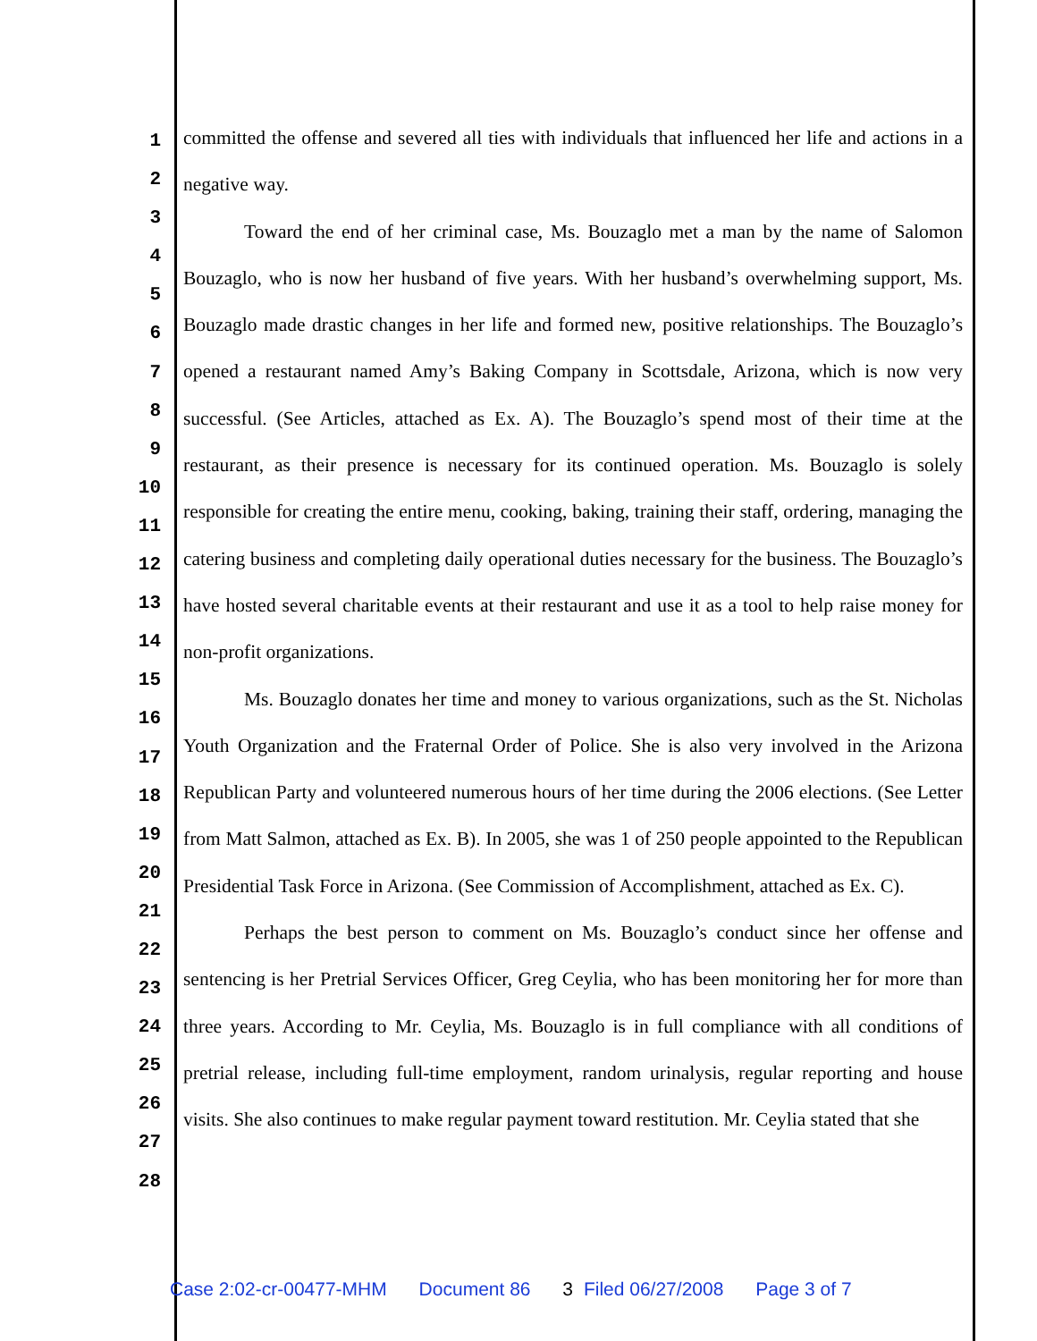1
2
3
4
5
6
7
8
9
10
11
12
13
14
15
16
17
18
19
20
21
22
23
24
25
26
27
28
committed the offense and severed all ties with individuals that influenced her life and actions in a negative way.
Toward the end of her criminal case, Ms. Bouzaglo met a man by the name of Salomon Bouzaglo, who is now her husband of five years. With her husband’s overwhelming support, Ms. Bouzaglo made drastic changes in her life and formed new, positive relationships. The Bouzaglo’s opened a restaurant named Amy’s Baking Company in Scottsdale, Arizona, which is now very successful. (See Articles, attached as Ex. A). The Bouzaglo’s spend most of their time at the restaurant, as their presence is necessary for its continued operation. Ms. Bouzaglo is solely responsible for creating the entire menu, cooking, baking, training their staff, ordering, managing the catering business and completing daily operational duties necessary for the business. The Bouzaglo’s have hosted several charitable events at their restaurant and use it as a tool to help raise money for non-profit organizations.
Ms. Bouzaglo donates her time and money to various organizations, such as the St. Nicholas Youth Organization and the Fraternal Order of Police. She is also very involved in the Arizona Republican Party and volunteered numerous hours of her time during the 2006 elections. (See Letter from Matt Salmon, attached as Ex. B). In 2005, she was 1 of 250 people appointed to the Republican Presidential Task Force in Arizona. (See Commission of Accomplishment, attached as Ex. C).
Perhaps the best person to comment on Ms. Bouzaglo’s conduct since her offense and sentencing is her Pretrial Services Officer, Greg Ceylia, who has been monitoring her for more than three years. According to Mr. Ceylia, Ms. Bouzaglo is in full compliance with all conditions of pretrial release, including full-time employment, random urinalysis, regular reporting and house visits. She also continues to make regular payment toward restitution. Mr. Ceylia stated that she
Case 2:02-cr-00477-MHM Document 86 3 Filed 06/27/2008 Page 3 of 7